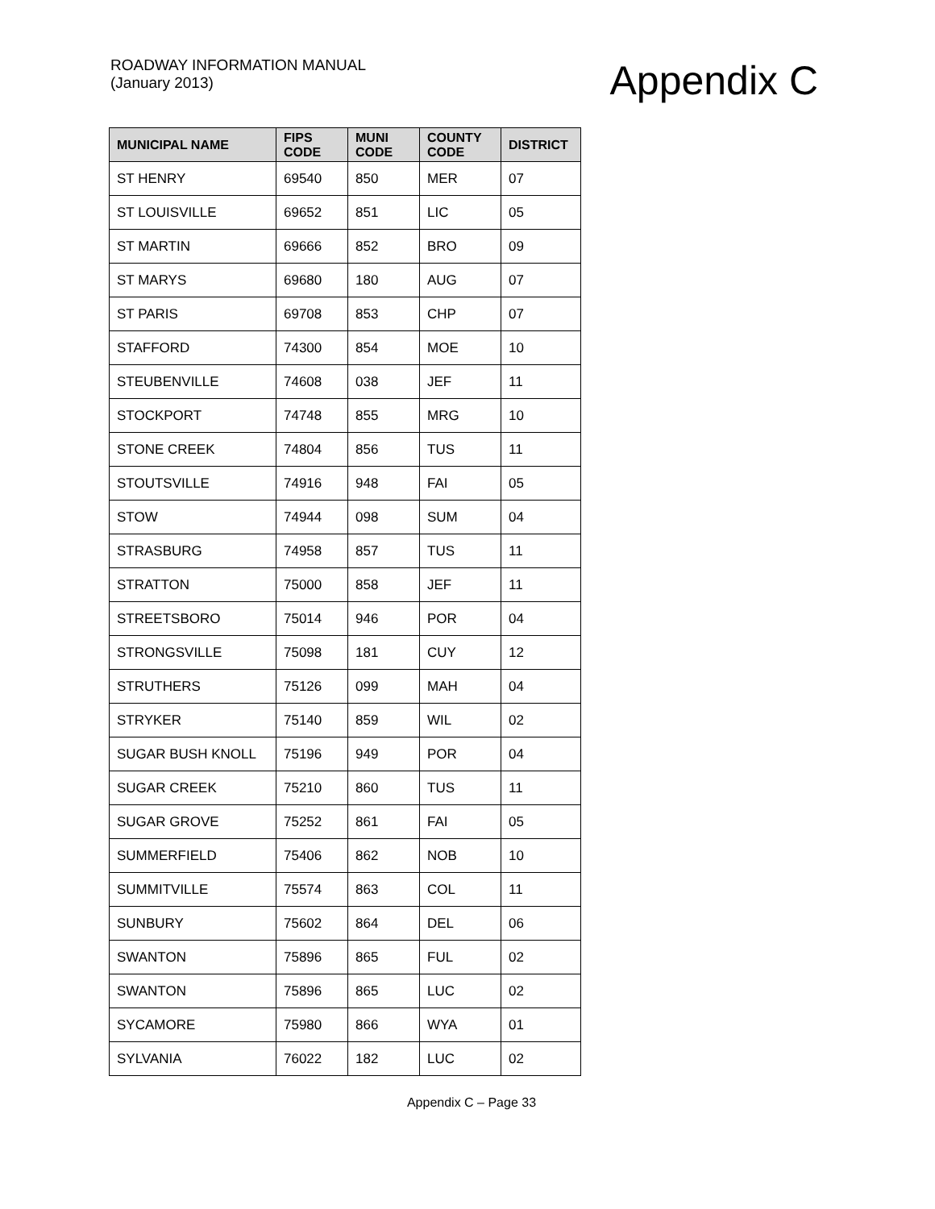ROADWAY INFORMATION MANUAL
(January 2013)
Appendix C
| MUNICIPAL NAME | FIPS CODE | MUNI CODE | COUNTY CODE | DISTRICT |
| --- | --- | --- | --- | --- |
| ST HENRY | 69540 | 850 | MER | 07 |
| ST LOUISVILLE | 69652 | 851 | LIC | 05 |
| ST MARTIN | 69666 | 852 | BRO | 09 |
| ST MARYS | 69680 | 180 | AUG | 07 |
| ST PARIS | 69708 | 853 | CHP | 07 |
| STAFFORD | 74300 | 854 | MOE | 10 |
| STEUBENVILLE | 74608 | 038 | JEF | 11 |
| STOCKPORT | 74748 | 855 | MRG | 10 |
| STONE CREEK | 74804 | 856 | TUS | 11 |
| STOUTSVILLE | 74916 | 948 | FAI | 05 |
| STOW | 74944 | 098 | SUM | 04 |
| STRASBURG | 74958 | 857 | TUS | 11 |
| STRATTON | 75000 | 858 | JEF | 11 |
| STREETSBORO | 75014 | 946 | POR | 04 |
| STRONGSVILLE | 75098 | 181 | CUY | 12 |
| STRUTHERS | 75126 | 099 | MAH | 04 |
| STRYKER | 75140 | 859 | WIL | 02 |
| SUGAR BUSH KNOLL | 75196 | 949 | POR | 04 |
| SUGAR CREEK | 75210 | 860 | TUS | 11 |
| SUGAR GROVE | 75252 | 861 | FAI | 05 |
| SUMMERFIELD | 75406 | 862 | NOB | 10 |
| SUMMITVILLE | 75574 | 863 | COL | 11 |
| SUNBURY | 75602 | 864 | DEL | 06 |
| SWANTON | 75896 | 865 | FUL | 02 |
| SWANTON | 75896 | 865 | LUC | 02 |
| SYCAMORE | 75980 | 866 | WYA | 01 |
| SYLVANIA | 76022 | 182 | LUC | 02 |
Appendix C – Page 33